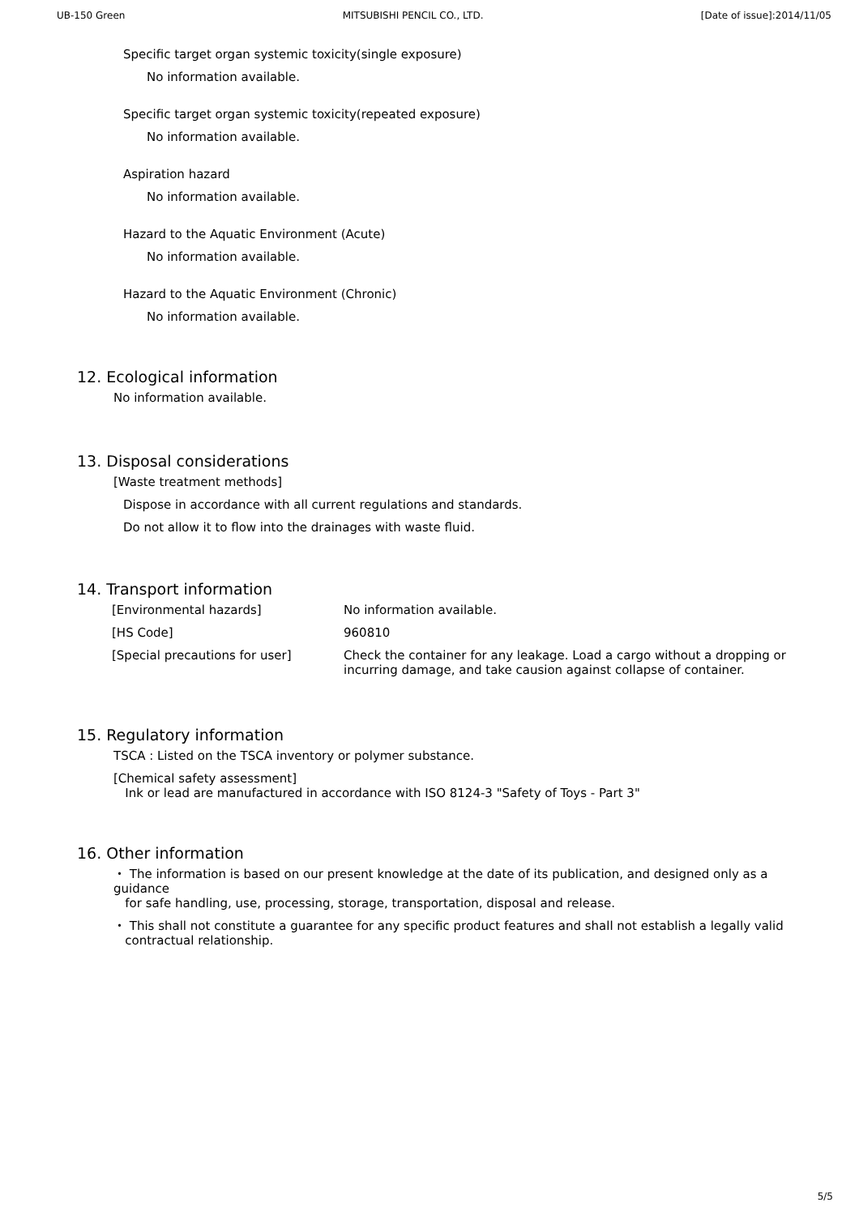UB-150 Green MITSUBISHI PENCIL CO., LTD. [Date of issue]:2014/11/05
Specific target organ systemic toxicity(single exposure)
No information available.
Specific target organ systemic toxicity(repeated exposure)
No information available.
Aspiration hazard
No information available.
Hazard to the Aquatic Environment (Acute)
No information available.
Hazard to the Aquatic Environment (Chronic)
No information available.
12. Ecological information
No information available.
13. Disposal considerations
[Waste treatment methods]
Dispose in accordance with all current regulations and standards.
Do not allow it to flow into the drainages with waste fluid.
14. Transport information
| [Environmental hazards] | No information available. |
| [HS Code] | 960810 |
| [Special precautions for user] | Check the container for any leakage. Load a cargo without a dropping or incurring damage, and take causion against collapse of container. |
15. Regulatory information
TSCA : Listed on the TSCA inventory or polymer substance.
[Chemical safety assessment]
Ink or lead are manufactured in accordance with ISO 8124-3 "Safety of Toys - Part 3"
16. Other information
・ The information is based on our present knowledge at the date of its publication, and designed only as a guidance
for safe handling, use, processing, storage, transportation, disposal and release.
・ This shall not constitute a guarantee for any specific product features and shall not establish a legally valid
contractual relationship.
5/5